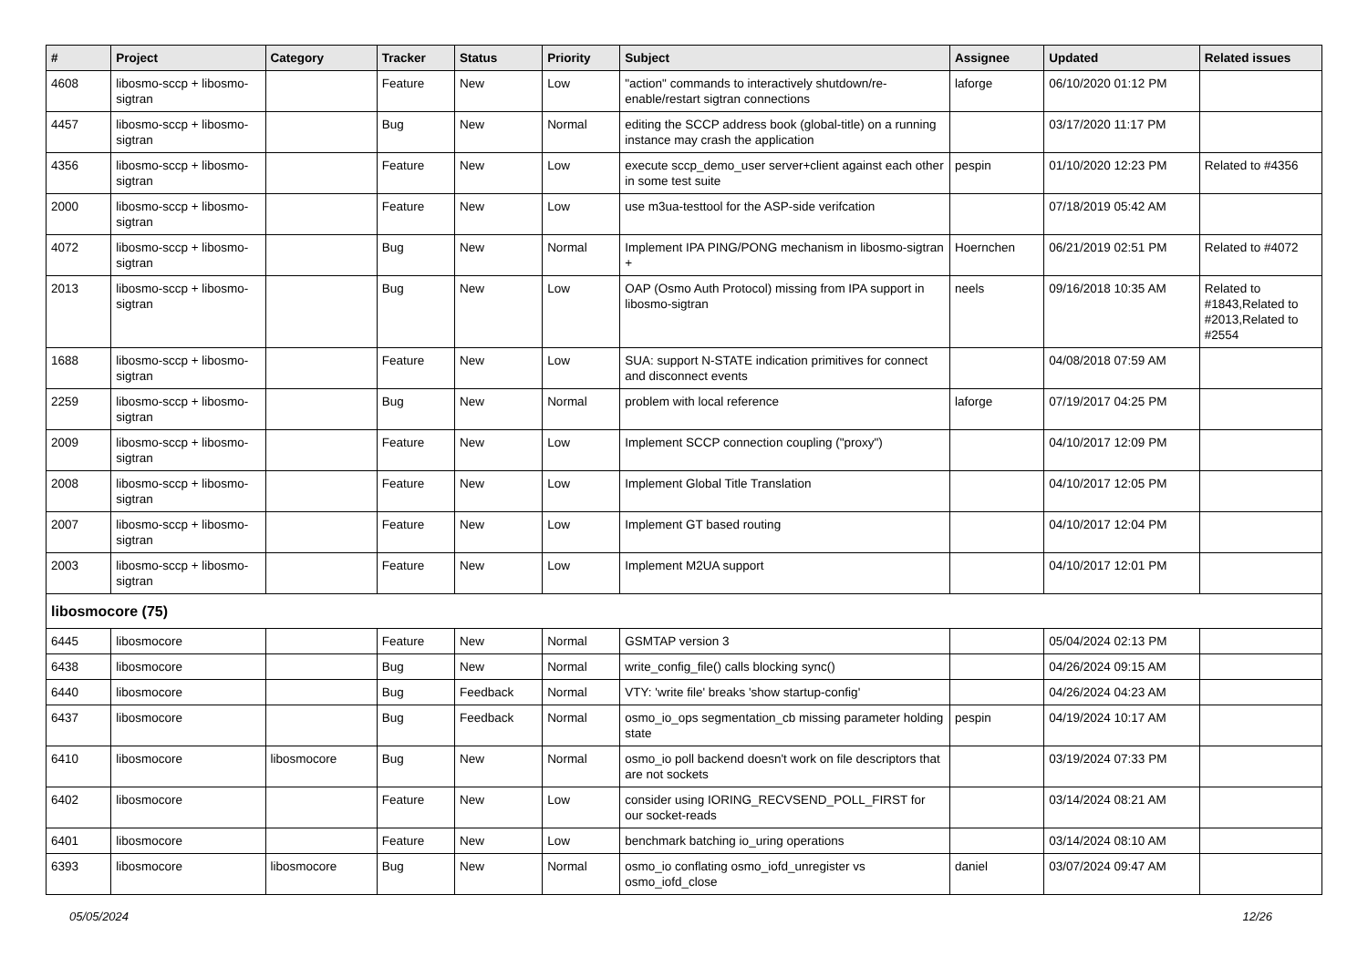| # | Project | Category | Tracker | Status | Priority | Subject | Assignee | Updated | Related issues |
| --- | --- | --- | --- | --- | --- | --- | --- | --- | --- |
| 4608 | libosmo-sccp + libosmo-sigtran | | Feature | New | Low | "action" commands to interactively shutdown/re-enable/restart sigtran connections | laforge | 06/10/2020 01:12 PM | |
| 4457 | libosmo-sccp + libosmo-sigtran | | Bug | New | Normal | editing the SCCP address book (global-title) on a running instance may crash the application | | 03/17/2020 11:17 PM | |
| 4356 | libosmo-sccp + libosmo-sigtran | | Feature | New | Low | execute sccp_demo_user server+client against each other in some test suite | pespin | 01/10/2020 12:23 PM | Related to #4356 |
| 2000 | libosmo-sccp + libosmo-sigtran | | Feature | New | Low | use m3ua-testtool for the ASP-side verifcation | | 07/18/2019 05:42 AM | |
| 4072 | libosmo-sccp + libosmo-sigtran | | Bug | New | Normal | Implement IPA PING/PONG mechanism in libosmo-sigtran + | Hoernchen | 06/21/2019 02:51 PM | Related to #4072 |
| 2013 | libosmo-sccp + libosmo-sigtran | | Bug | New | Low | OAP (Osmo Auth Protocol) missing from IPA support in libosmo-sigtran | neels | 09/16/2018 10:35 AM | Related to #1843,Related to #2013,Related to #2554 |
| 1688 | libosmo-sccp + libosmo-sigtran | | Feature | New | Low | SUA: support N-STATE indication primitives for connect and disconnect events | | 04/08/2018 07:59 AM | |
| 2259 | libosmo-sccp + libosmo-sigtran | | Bug | New | Normal | problem with local reference | laforge | 07/19/2017 04:25 PM | |
| 2009 | libosmo-sccp + libosmo-sigtran | | Feature | New | Low | Implement SCCP connection coupling ("proxy") | | 04/10/2017 12:09 PM | |
| 2008 | libosmo-sccp + libosmo-sigtran | | Feature | New | Low | Implement Global Title Translation | | 04/10/2017 12:05 PM | |
| 2007 | libosmo-sccp + libosmo-sigtran | | Feature | New | Low | Implement GT based routing | | 04/10/2017 12:04 PM | |
| 2003 | libosmo-sccp + libosmo-sigtran | | Feature | New | Low | Implement M2UA support | | 04/10/2017 12:01 PM | |
| libosmocore (75) | | | | | | | | | |
| 6445 | libosmocore | | Feature | New | Normal | GSMTAP version 3 | | 05/04/2024 02:13 PM | |
| 6438 | libosmocore | | Bug | New | Normal | write_config_file() calls blocking sync() | | 04/26/2024 09:15 AM | |
| 6440 | libosmocore | | Bug | Feedback | Normal | VTY: 'write file' breaks 'show startup-config' | | 04/26/2024 04:23 AM | |
| 6437 | libosmocore | | Bug | Feedback | Normal | osmo_io_ops segmentation_cb missing parameter holding state | pespin | 04/19/2024 10:17 AM | |
| 6410 | libosmocore | libosmocore | Bug | New | Normal | osmo_io poll backend doesn't work on file descriptors that are not sockets | | 03/19/2024 07:33 PM | |
| 6402 | libosmocore | | Feature | New | Low | consider using IORING_RECVSEND_POLL_FIRST for our socket-reads | | 03/14/2024 08:21 AM | |
| 6401 | libosmocore | | Feature | New | Low | benchmark batching io_uring operations | | 03/14/2024 08:10 AM | |
| 6393 | libosmocore | libosmocore | Bug | New | Normal | osmo_io conflating osmo_iofd_unregister vs osmo_iofd_close | daniel | 03/07/2024 09:47 AM | |
05/05/2024 12/26